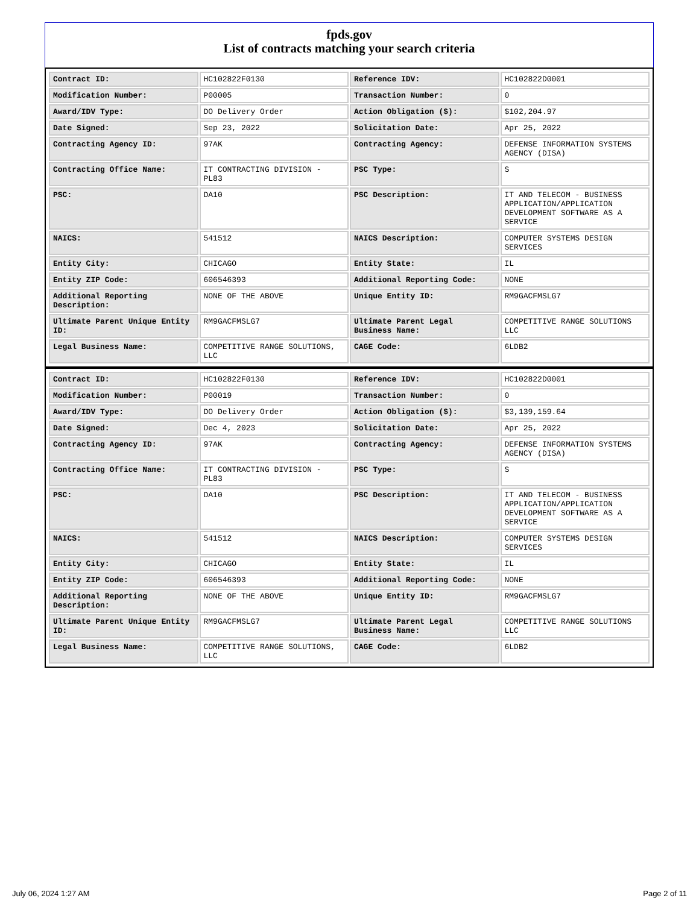fpds.gov
List of contracts matching your search criteria
| Contract ID: | HC102822F0130 | Reference IDV: | HC102822D0001 |
| Modification Number: | P00005 | Transaction Number: | 0 |
| Award/IDV Type: | DO Delivery Order | Action Obligation ($): | $102,204.97 |
| Date Signed: | Sep 23, 2022 | Solicitation Date: | Apr 25, 2022 |
| Contracting Agency ID: | 97AK | Contracting Agency: | DEFENSE INFORMATION SYSTEMS AGENCY (DISA) |
| Contracting Office Name: | IT CONTRACTING DIVISION - PL83 | PSC Type: | S |
| PSC: | DA10 | PSC Description: | IT AND TELECOM - BUSINESS APPLICATION/APPLICATION DEVELOPMENT SOFTWARE AS A SERVICE |
| NAICS: | 541512 | NAICS Description: | COMPUTER SYSTEMS DESIGN SERVICES |
| Entity City: | CHICAGO | Entity State: | IL |
| Entity ZIP Code: | 606546393 | Additional Reporting Code: | NONE |
| Additional Reporting Description: | NONE OF THE ABOVE | Unique Entity ID: | RM9GACFMSLG7 |
| Ultimate Parent Unique Entity ID: | RM9GACFMSLG7 | Ultimate Parent Legal Business Name: | COMPETITIVE RANGE SOLUTIONS LLC |
| Legal Business Name: | COMPETITIVE RANGE SOLUTIONS, LLC | CAGE Code: | 6LDB2 |
| Contract ID: | HC102822F0130 | Reference IDV: | HC102822D0001 |
| Modification Number: | P00019 | Transaction Number: | 0 |
| Award/IDV Type: | DO Delivery Order | Action Obligation ($): | $3,139,159.64 |
| Date Signed: | Dec 4, 2023 | Solicitation Date: | Apr 25, 2022 |
| Contracting Agency ID: | 97AK | Contracting Agency: | DEFENSE INFORMATION SYSTEMS AGENCY (DISA) |
| Contracting Office Name: | IT CONTRACTING DIVISION - PL83 | PSC Type: | S |
| PSC: | DA10 | PSC Description: | IT AND TELECOM - BUSINESS APPLICATION/APPLICATION DEVELOPMENT SOFTWARE AS A SERVICE |
| NAICS: | 541512 | NAICS Description: | COMPUTER SYSTEMS DESIGN SERVICES |
| Entity City: | CHICAGO | Entity State: | IL |
| Entity ZIP Code: | 606546393 | Additional Reporting Code: | NONE |
| Additional Reporting Description: | NONE OF THE ABOVE | Unique Entity ID: | RM9GACFMSLG7 |
| Ultimate Parent Unique Entity ID: | RM9GACFMSLG7 | Ultimate Parent Legal Business Name: | COMPETITIVE RANGE SOLUTIONS LLC |
| Legal Business Name: | COMPETITIVE RANGE SOLUTIONS, LLC | CAGE Code: | 6LDB2 |
July 06, 2024 1:27 AM Page 2 of 11